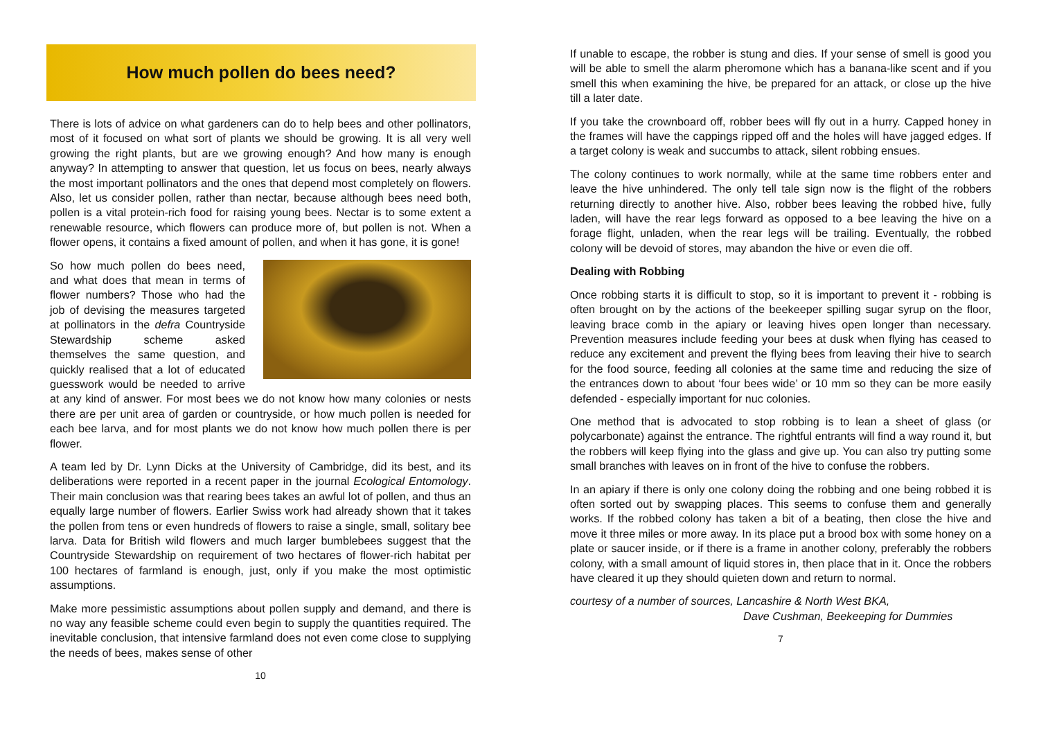How much pollen do bees need?
There is lots of advice on what gardeners can do to help bees and other pollinators, most of it focused on what sort of plants we should be growing. It is all very well growing the right plants, but are we growing enough? And how many is enough anyway? In attempting to answer that question, let us focus on bees, nearly always the most important pollinators and the ones that depend most completely on flowers. Also, let us consider pollen, rather than nectar, because although bees need both, pollen is a vital protein-rich food for raising young bees. Nectar is to some extent a renewable resource, which flowers can produce more of, but pollen is not. When a flower opens, it contains a fixed amount of pollen, and when it has gone, it is gone!
So how much pollen do bees need, and what does that mean in terms of flower numbers? Those who had the job of devising the measures targeted at pollinators in the defra Countryside Stewardship scheme asked themselves the same question, and quickly realised that a lot of educated guesswork would be needed to arrive at any kind of answer. For most bees we do not know how many colonies or nests there are per unit area of garden or countryside, or how much pollen is needed for each bee larva, and for most plants we do not know how much pollen there is per flower.
A team led by Dr. Lynn Dicks at the University of Cambridge, did its best, and its deliberations were reported in a recent paper in the journal Ecological Entomology. Their main conclusion was that rearing bees takes an awful lot of pollen, and thus an equally large number of flowers. Earlier Swiss work had already shown that it takes the pollen from tens or even hundreds of flowers to raise a single, small, solitary bee larva. Data for British wild flowers and much larger bumblebees suggest that the Countryside Stewardship on requirement of two hectares of flower-rich habitat per 100 hectares of farmland is enough, just, only if you make the most optimistic assumptions.
Make more pessimistic assumptions about pollen supply and demand, and there is no way any feasible scheme could even begin to supply the quantities required. The inevitable conclusion, that intensive farmland does not even come close to supplying the needs of bees, makes sense of other
10
If unable to escape, the robber is stung and dies. If your sense of smell is good you will be able to smell the alarm pheromone which has a banana-like scent and if you smell this when examining the hive, be prepared for an attack, or close up the hive till a later date.
If you take the crownboard off, robber bees will fly out in a hurry. Capped honey in the frames will have the cappings ripped off and the holes will have jagged edges. If a target colony is weak and succumbs to attack, silent robbing ensues.
The colony continues to work normally, while at the same time robbers enter and leave the hive unhindered. The only tell tale sign now is the flight of the robbers returning directly to another hive. Also, robber bees leaving the robbed hive, fully laden, will have the rear legs forward as opposed to a bee leaving the hive on a forage flight, unladen, when the rear legs will be trailing. Eventually, the robbed colony will be devoid of stores, may abandon the hive or even die off.
Dealing with Robbing
Once robbing starts it is difficult to stop, so it is important to prevent it - robbing is often brought on by the actions of the beekeeper spilling sugar syrup on the floor, leaving brace comb in the apiary or leaving hives open longer than necessary. Prevention measures include feeding your bees at dusk when flying has ceased to reduce any excitement and prevent the flying bees from leaving their hive to search for the food source, feeding all colonies at the same time and reducing the size of the entrances down to about ‘four bees wide’ or 10 mm so they can be more easily defended - especially important for nuc colonies.
One method that is advocated to stop robbing is to lean a sheet of glass (or polycarbonate) against the entrance. The rightful entrants will find a way round it, but the robbers will keep flying into the glass and give up. You can also try putting some small branches with leaves on in front of the hive to confuse the robbers.
In an apiary if there is only one colony doing the robbing and one being robbed it is often sorted out by swapping places. This seems to confuse them and generally works. If the robbed colony has taken a bit of a beating, then close the hive and move it three miles or more away. In its place put a brood box with some honey on a plate or saucer inside, or if there is a frame in another colony, preferably the robbers colony, with a small amount of liquid stores in, then place that in it. Once the robbers have cleared it up they should quieten down and return to normal.
courtesy of a number of sources, Lancashire & North West BKA,
Dave Cushman, Beekeeping for Dummies
7